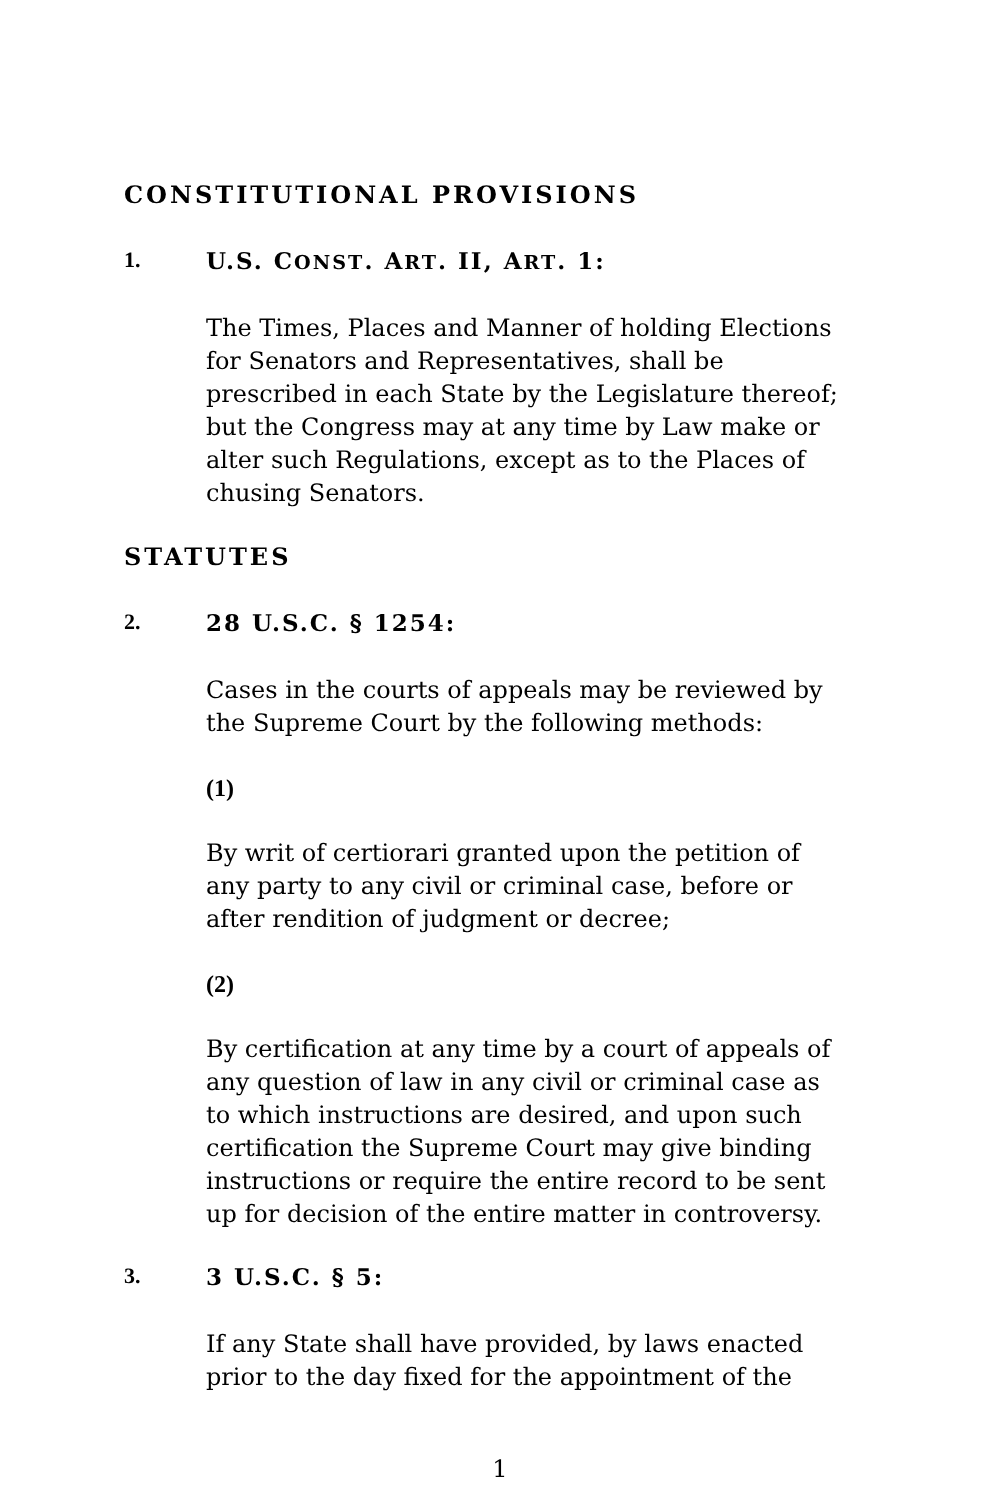CONSTITUTIONAL PROVISIONS
1. U.S. CONST. ART. II, ART. 1:
The Times, Places and Manner of holding Elections for Senators and Representatives, shall be prescribed in each State by the Legislature thereof; but the Congress may at any time by Law make or alter such Regulations, except as to the Places of chusing Senators.
STATUTES
2. 28 U.S.C. § 1254:
Cases in the courts of appeals may be reviewed by the Supreme Court by the following methods:
(1)
By writ of certiorari granted upon the petition of any party to any civil or criminal case, before or after rendition of judgment or decree;
(2)
By certification at any time by a court of appeals of any question of law in any civil or criminal case as to which instructions are desired, and upon such certification the Supreme Court may give binding instructions or require the entire record to be sent up for decision of the entire matter in controversy.
3. 3 U.S.C. § 5:
If any State shall have provided, by laws enacted prior to the day fixed for the appointment of the
1